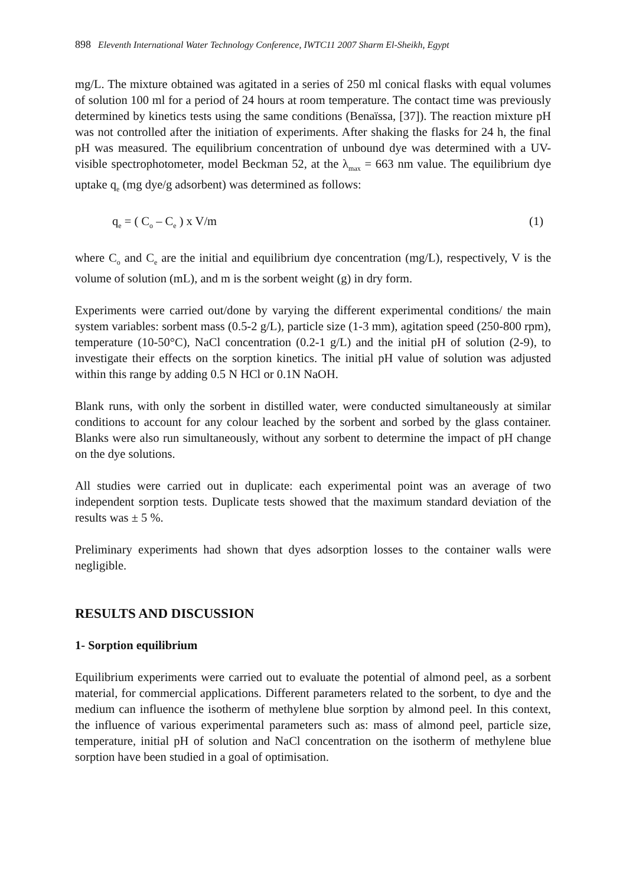898 Eleventh International Water Technology Conference, IWTC11 2007 Sharm El-Sheikh, Egypt
mg/L. The mixture obtained was agitated in a series of 250 ml conical flasks with equal volumes of solution 100 ml for a period of 24 hours at room temperature. The contact time was previously determined by kinetics tests using the same conditions (Benaïssa, [37]). The reaction mixture pH was not controlled after the initiation of experiments. After shaking the flasks for 24 h, the final pH was measured. The equilibrium concentration of unbound dye was determined with a UV-visible spectrophotometer, model Beckman 52, at the λ<sub>max</sub> = 663 nm value. The equilibrium dye uptake q<sub>e</sub> (mg dye/g adsorbent) was determined as follows:
q<sub>e</sub> = ( C<sub>o</sub> – C<sub>e</sub> ) x V/m (1)
where C<sub>o</sub> and C<sub>e</sub> are the initial and equilibrium dye concentration (mg/L), respectively, V is the volume of solution (mL), and m is the sorbent weight (g) in dry form.
Experiments were carried out/done by varying the different experimental conditions/ the main system variables: sorbent mass (0.5-2 g/L), particle size (1-3 mm), agitation speed (250-800 rpm), temperature (10-50°C), NaCl concentration (0.2-1 g/L) and the initial pH of solution (2-9), to investigate their effects on the sorption kinetics. The initial pH value of solution was adjusted within this range by adding 0.5 N HCl or 0.1N NaOH.
Blank runs, with only the sorbent in distilled water, were conducted simultaneously at similar conditions to account for any colour leached by the sorbent and sorbed by the glass container. Blanks were also run simultaneously, without any sorbent to determine the impact of pH change on the dye solutions.
All studies were carried out in duplicate: each experimental point was an average of two independent sorption tests. Duplicate tests showed that the maximum standard deviation of the results was ± 5 %.
Preliminary experiments had shown that dyes adsorption losses to the container walls were negligible.
RESULTS AND DISCUSSION
1- Sorption equilibrium
Equilibrium experiments were carried out to evaluate the potential of almond peel, as a sorbent material, for commercial applications. Different parameters related to the sorbent, to dye and the medium can influence the isotherm of methylene blue sorption by almond peel. In this context, the influence of various experimental parameters such as: mass of almond peel, particle size, temperature, initial pH of solution and NaCl concentration on the isotherm of methylene blue sorption have been studied in a goal of optimisation.